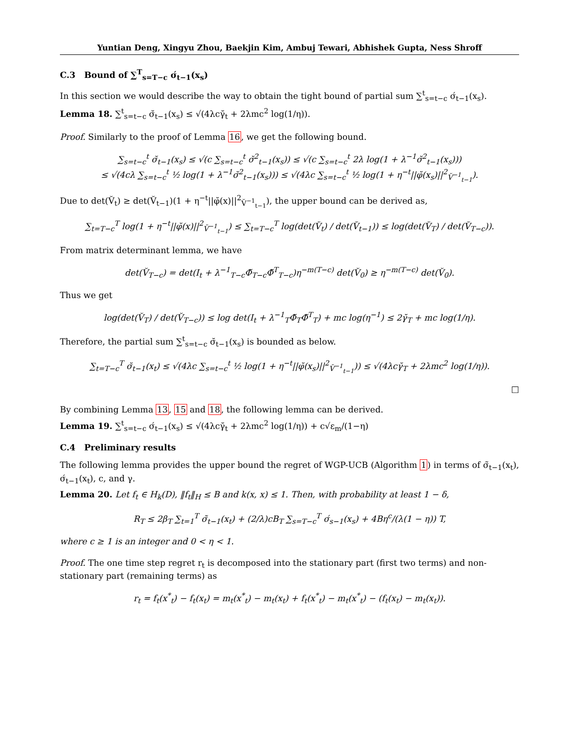Yuntian Deng, Xingyu Zhou, Baekjin Kim, Ambuj Tewari, Abhishek Gupta, Ness Shroff
C.3 Bound of ∑<sup>T</sup><sub>s=T−c</sub> σ́<sub>t−1</sub>(x<sub>s</sub>)
In this section we would describe the way to obtain the tight bound of partial sum ∑<sup>t</sup><sub>s=t−c</sub> σ́<sub>t−1</sub>(x<sub>s</sub>).
Lemma 18. ∑<sup>t</sup><sub>s=t−c</sub> σ̆<sub>t−1</sub>(x<sub>s</sub>) ≤ √(4λcγ̆<sub>t</sub> + 2λmc<sup>2</sup> log(1/η)).
Proof. Similarly to the proof of Lemma 16, we get the following bound.
∑<sub>s=t−c</sub><sup>t</sup> σ̆<sub>t−1</sub>(x<sub>s</sub>) ≤ √(c ∑<sub>s=t−c</sub><sup>t</sup> σ̆<sup>2</sup><sub>t−1</sub>(x<sub>s</sub>)) ≤ √(c ∑<sub>s=t−c</sub><sup>t</sup> 2λ log(1 + λ<sup>−1</sup>σ̆<sup>2</sup><sub>t−1</sub>(x<sub>s</sub>)))
≤ √(4cλ ∑<sub>s=t−c</sub><sup>t</sup> ½ log(1 + λ<sup>−1</sup>σ̆<sup>2</sup><sub>t−1</sub>(x<sub>s</sub>))) ≤ √(4λc ∑<sub>s=t−c</sub><sup>t</sup> ½ log(1 + η<sup>−t</sup>||φ̆(x<sub>s</sub>)||<sup>2</sup><sub>V̆<sup>−1</sup><sub>t−1</sub></sub>).
Due to det(V̆<sub>t</sub>) ≥ det(V̆<sub>t−1</sub>)(1 + η<sup>−t</sup>||φ̆(x)||<sup>2</sup><sub>V̆<sup>−1</sup><sub>t−1</sub></sub>), the upper bound can be derived as,
∑<sub>t=T−c</sub><sup>T</sup> log(1 + η<sup>−t</sup>||φ̆(x)||<sup>2</sup><sub>V̆<sup>−1</sup><sub>t−1</sub></sub>) ≤ ∑<sub>t=T−c</sub><sup>T</sup> log(det(V̆<sub>t</sub>) / det(V̆<sub>t−1</sub>)) ≤ log(det(V̆<sub>T</sub>) / det(V̆<sub>T−c</sub>)).
From matrix determinant lemma, we have
det(V̆<sub>T−c</sub>) = det(I<sub>t</sub> + λ<sup>−1</sup><sub>T−c</sub>Φ̆<sub>T−c</sub>Φ̆<sup>T</sup><sub>T−c</sub>)η<sup>−m(T−c)</sup> det(V̆<sub>0</sub>) ≥ η<sup>−m(T−c)</sup> det(V̆<sub>0</sub>).
Thus we get
log(det(V̆<sub>T</sub>) / det(V̆<sub>T−c</sub>)) ≤ log det(I<sub>t</sub> + λ<sup>−1</sup><sub>T</sub>Φ̆<sub>T</sub>Φ̆<sup>T</sup><sub>T</sub>) + mc log(η<sup>−1</sup>) ≤ 2γ̆<sub>T</sub> + mc log(1/η).
Therefore, the partial sum ∑<sup>t</sup><sub>s=t−c</sub> σ̆<sub>t−1</sub>(x<sub>s</sub>) is bounded as below.
∑<sub>t=T−c</sub><sup>T</sup> σ̆<sub>t−1</sub>(x<sub>t</sub>) ≤ √(4λc ∑<sub>s=t−c</sub><sup>t</sup> ½ log(1 + η<sup>−t</sup>||φ̆(x<sub>s</sub>)||<sup>2</sup><sub>V̆<sup>−1</sup><sub>t−1</sub></sub>)) ≤ √(4λcγ̆<sub>T</sub> + 2λmc<sup>2</sup> log(1/η)).
□
By combining Lemma 13, 15 and 18, the following lemma can be derived.
Lemma 19. ∑<sup>t</sup><sub>s=t−c</sub> σ́<sub>t−1</sub>(x<sub>s</sub>) ≤ √(4λcγ̆<sub>t</sub> + 2λmc<sup>2</sup> log(1/η)) + c√ε<sub>m</sub>/(1−η)
C.4 Preliminary results
The following lemma provides the upper bound the regret of WGP-UCB (Algorithm 1) in terms of σ̃<sub>t−1</sub>(x<sub>t</sub>), σ́<sub>t−1</sub>(x<sub>t</sub>), c, and γ.
Lemma 20. Let f<sub>t</sub> ∈ H<sub>k</sub>(D), ‖f<sub>t</sub>‖<sub>H</sub> ≤ B and k(x, x) ≤ 1. Then, with probability at least 1 − δ,
R<sub>T</sub> ≤ 2β<sub>T</sub> ∑<sub>t=1</sub><sup>T</sup> σ̃<sub>t−1</sub>(x<sub>t</sub>) + (2/λ)cB<sub>T</sub> ∑<sub>s=T−c</sub><sup>T</sup> σ́<sub>s−1</sub>(x<sub>s</sub>) + 4Bη<sup>c</sup>/(λ(1 − η)) T,
where c ≥ 1 is an integer and 0 < η < 1.
Proof. The one time step regret r<sub>t</sub> is decomposed into the stationary part (first two terms) and non-stationary part (remaining terms) as
r<sub>t</sub> = f<sub>t</sub>(x<sup>*</sup><sub>t</sub>) − f<sub>t</sub>(x<sub>t</sub>) = m<sub>t</sub>(x<sup>*</sup><sub>t</sub>) − m<sub>t</sub>(x<sub>t</sub>) + f<sub>t</sub>(x<sup>*</sup><sub>t</sub>) − m<sub>t</sub>(x<sup>*</sup><sub>t</sub>) − (f<sub>t</sub>(x<sub>t</sub>) − m<sub>t</sub>(x<sub>t</sub>)).